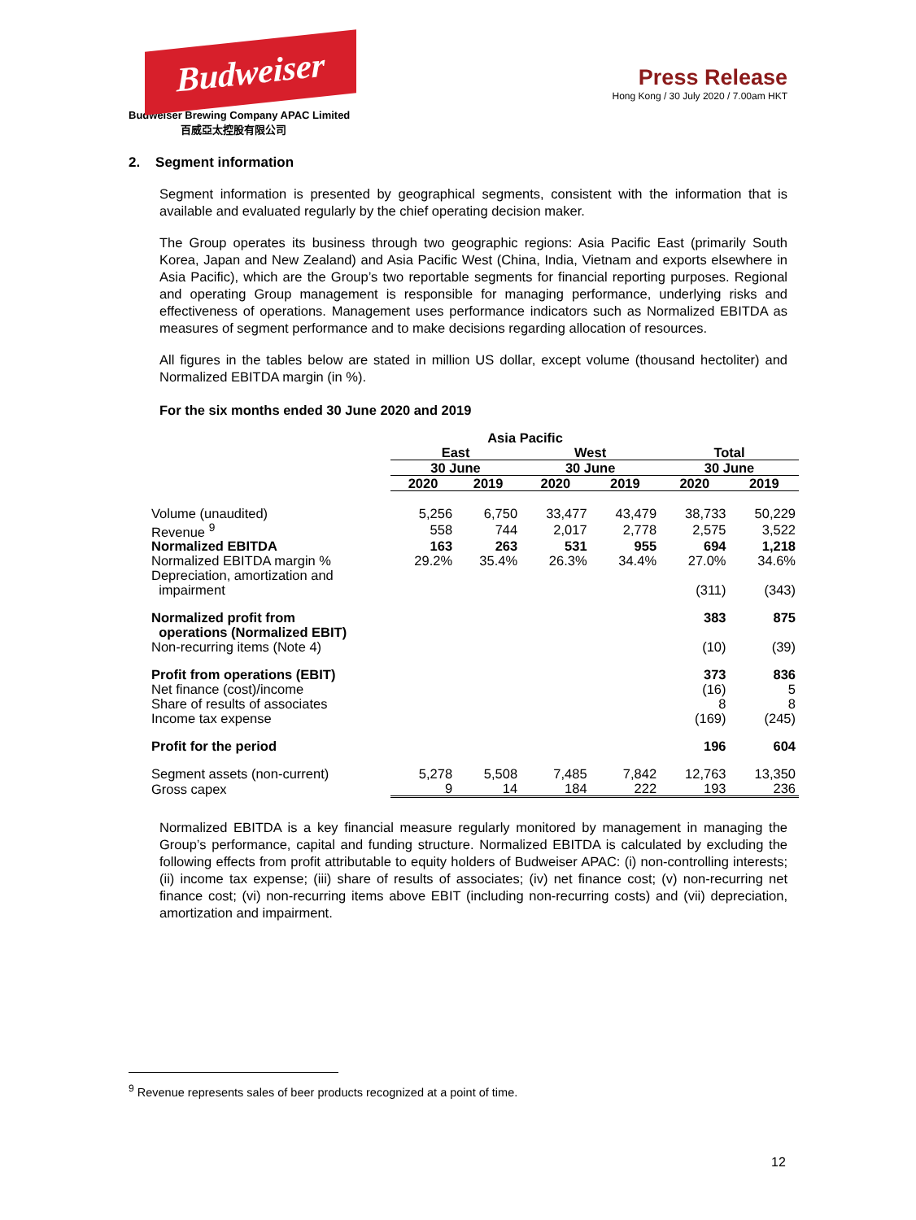Budweiser
Budweiser Brewing Company APAC Limited
百威亞太控股有限公司
Press Release
Hong Kong / 30 July 2020 / 7.00am HKT
2. Segment information
Segment information is presented by geographical segments, consistent with the information that is available and evaluated regularly by the chief operating decision maker.
The Group operates its business through two geographic regions: Asia Pacific East (primarily South Korea, Japan and New Zealand) and Asia Pacific West (China, India, Vietnam and exports elsewhere in Asia Pacific), which are the Group’s two reportable segments for financial reporting purposes. Regional and operating Group management is responsible for managing performance, underlying risks and effectiveness of operations. Management uses performance indicators such as Normalized EBITDA as measures of segment performance and to make decisions regarding allocation of resources.
All figures in the tables below are stated in million US dollar, except volume (thousand hectoliter) and Normalized EBITDA margin (in %).
For the six months ended 30 June 2020 and 2019
| | Asia Pacific | | | | | |
| --- | --- | --- | --- | --- | --- | --- |
| | East | | West | | Total | |
| | 30 June | | 30 June | | 30 June | |
| | 2020 | 2019 | 2020 | 2019 | 2020 | 2019 |
| Volume (unaudited) | 5,256 | 6,750 | 33,477 | 43,479 | 38,733 | 50,229 |
| Revenue <sup>9</sup> | 558 | 744 | 2,017 | 2,778 | 2,575 | 3,522 |
| Normalized EBITDA | 163 | 263 | 531 | 955 | 694 | 1,218 |
| Normalized EBITDA margin % | 29.2% | 35.4% | 26.3% | 34.4% | 27.0% | 34.6% |
| Depreciation, amortization and impairment | | | | | (311) | (343) |
| Normalized profit from operations (Normalized EBIT) | | | | | 383 | 875 |
| Non-recurring items (Note 4) | | | | | (10) | (39) |
| Profit from operations (EBIT) | | | | | 373 | 836 |
| Net finance (cost)/income | | | | | (16) | 5 |
| Share of results of associates | | | | | 8 | 8 |
| Income tax expense | | | | | (169) | (245) |
| Profit for the period | | | | | 196 | 604 |
| Segment assets (non-current) | 5,278 | 5,508 | 7,485 | 7,842 | 12,763 | 13,350 |
| Gross capex | 9 | 14 | 184 | 222 | 193 | 236 |
Normalized EBITDA is a key financial measure regularly monitored by management in managing the Group’s performance, capital and funding structure. Normalized EBITDA is calculated by excluding the following effects from profit attributable to equity holders of Budweiser APAC: (i) non-controlling interests; (ii) income tax expense; (iii) share of results of associates; (iv) net finance cost; (v) non-recurring net finance cost; (vi) non-recurring items above EBIT (including non-recurring costs) and (vii) depreciation, amortization and impairment.
<sup>9</sup> Revenue represents sales of beer products recognized at a point of time.
12